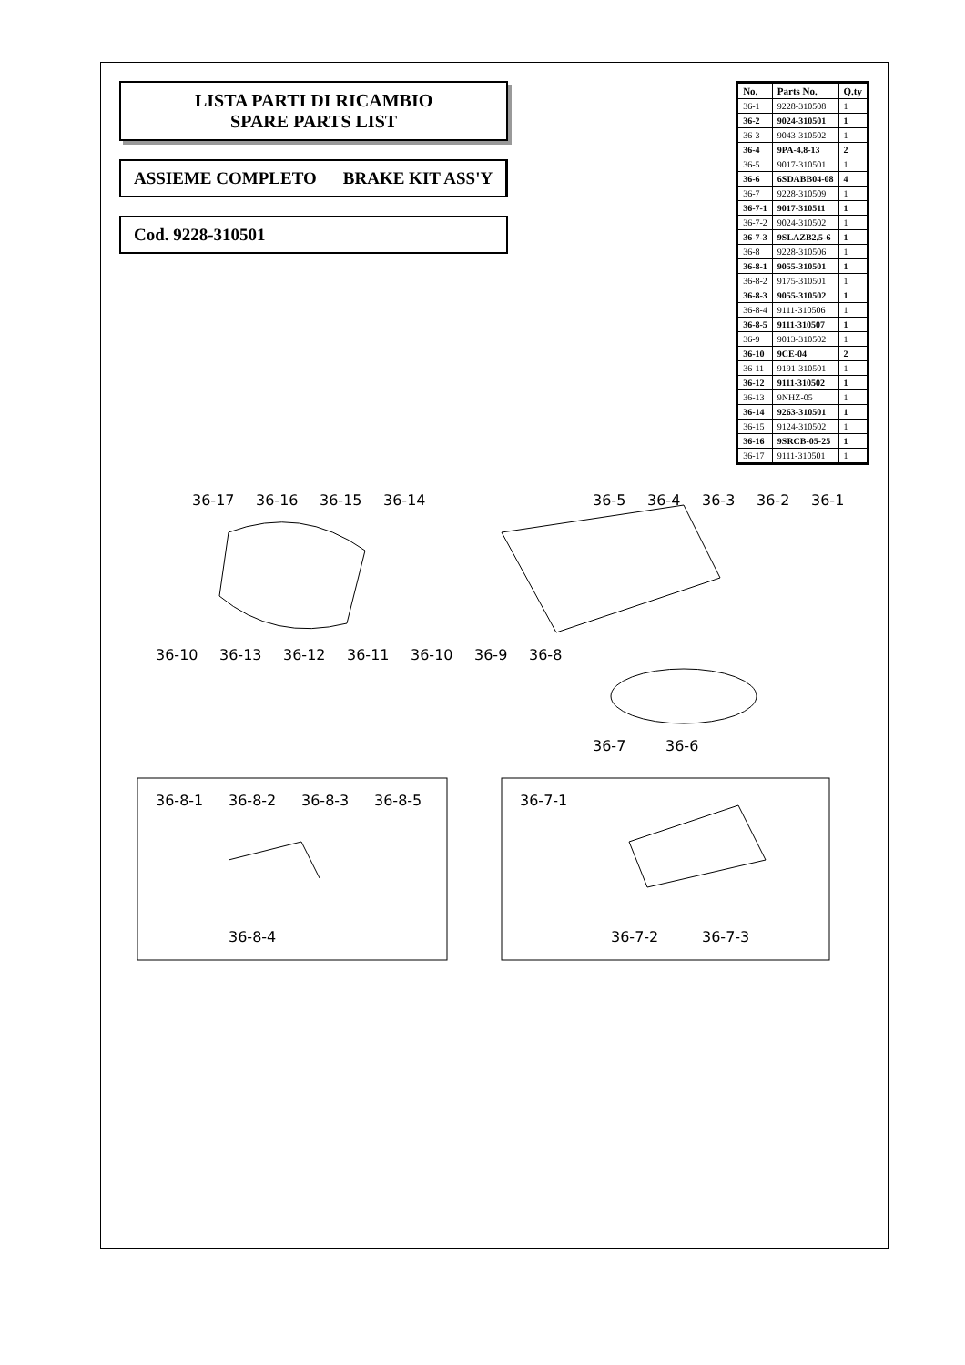LISTA PARTI DI RICAMBIO
SPARE PARTS LIST
ASSIEME COMPLETO BRAKE KIT ASS'Y
Cod. 9228-310501
| No. | Parts No. | Q.ty |
| --- | --- | --- |
| 36-1 | 9228-310508 | 1 |
| 36-2 | 9024-310501 | 1 |
| 36-3 | 9043-310502 | 1 |
| 36-4 | 9PA-4.8-13 | 2 |
| 36-5 | 9017-310501 | 1 |
| 36-6 | 6SDABB04-08 | 4 |
| 36-7 | 9228-310509 | 1 |
| 36-7-1 | 9017-310511 | 1 |
| 36-7-2 | 9024-310502 | 1 |
| 36-7-3 | 9SLAZB2.5-6 | 1 |
| 36-8 | 9228-310506 | 1 |
| 36-8-1 | 9055-310501 | 1 |
| 36-8-2 | 9175-310501 | 1 |
| 36-8-3 | 9055-310502 | 1 |
| 36-8-4 | 9111-310506 | 1 |
| 36-8-5 | 9111-310507 | 1 |
| 36-9 | 9013-310502 | 1 |
| 36-10 | 9CE-04 | 2 |
| 36-11 | 9191-310501 | 1 |
| 36-12 | 9111-310502 | 1 |
| 36-13 | 9NHZ-05 | 1 |
| 36-14 | 9263-310501 | 1 |
| 36-15 | 9124-310502 | 1 |
| 36-16 | 9SRCB-05-25 | 1 |
| 36-17 | 9111-310501 | 1 |
36-17
36-16
36-15
36-14
36-10
36-13
36-12
36-11
36-10
36-9
36-8
36-5
36-4
36-3
36-2
36-1
36-7
36-6
36-8-1
36-8-2
36-8-3
36-8-5
36-8-4
36-7-1
36-7-2
36-7-3